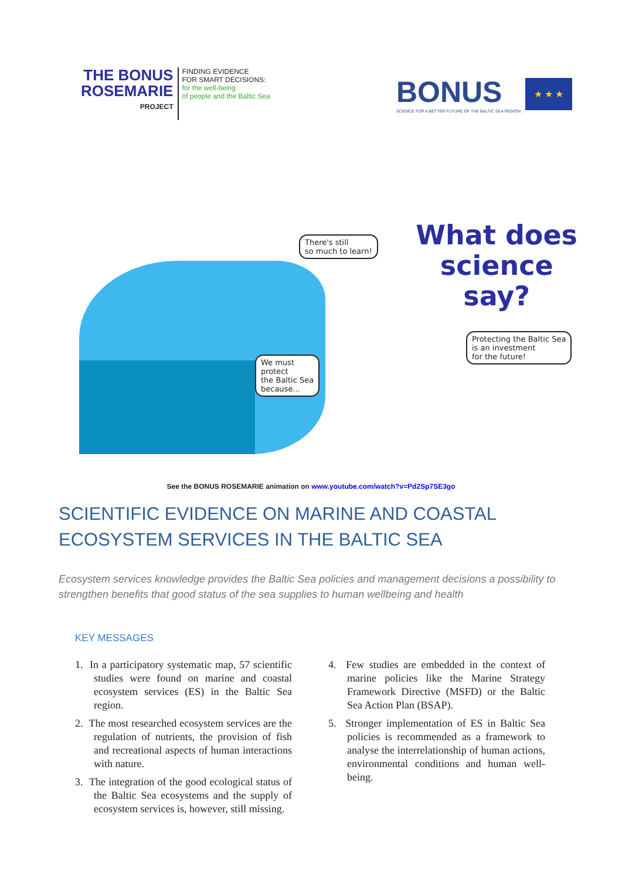THE BONUS
ROSEMARIE
PROJECT
FINDING EVIDENCE
FOR SMART DECISIONS:
for the well-being
of people and the Baltic Sea
BONUS
SCIENCE FOR A BETTER FUTURE OF THE BALTIC SEA REGION
★ ★ ★
There's still
so much to learn!
What does
science
say?
Protecting the Baltic Sea
is an investment
for the future!
We must
protect
the Baltic Sea
because...
See the BONUS ROSEMARIE animation on www.youtube.com/watch?v=Pd2Sp7SE3go
SCIENTIFIC EVIDENCE ON MARINE AND COASTAL ECOSYSTEM SERVICES IN THE BALTIC SEA
Ecosystem services knowledge provides the Baltic Sea policies and management decisions a possibility to strengthen benefits that good status of the sea supplies to human wellbeing and health
KEY MESSAGES
1. In a participatory systematic map, 57 scientific studies were found on marine and coastal ecosystem services (ES) in the Baltic Sea region.
2. The most researched ecosystem services are the regulation of nutrients, the provision of fish and recreational aspects of human interactions with nature.
3. The integration of the good ecological status of the Baltic Sea ecosystems and the supply of ecosystem services is, however, still missing.
4. Few studies are embedded in the context of marine policies like the Marine Strategy Framework Directive (MSFD) or the Baltic Sea Action Plan (BSAP).
5. Stronger implementation of ES in Baltic Sea policies is recommended as a framework to analyse the interrelationship of human actions, environmental conditions and human well-being.